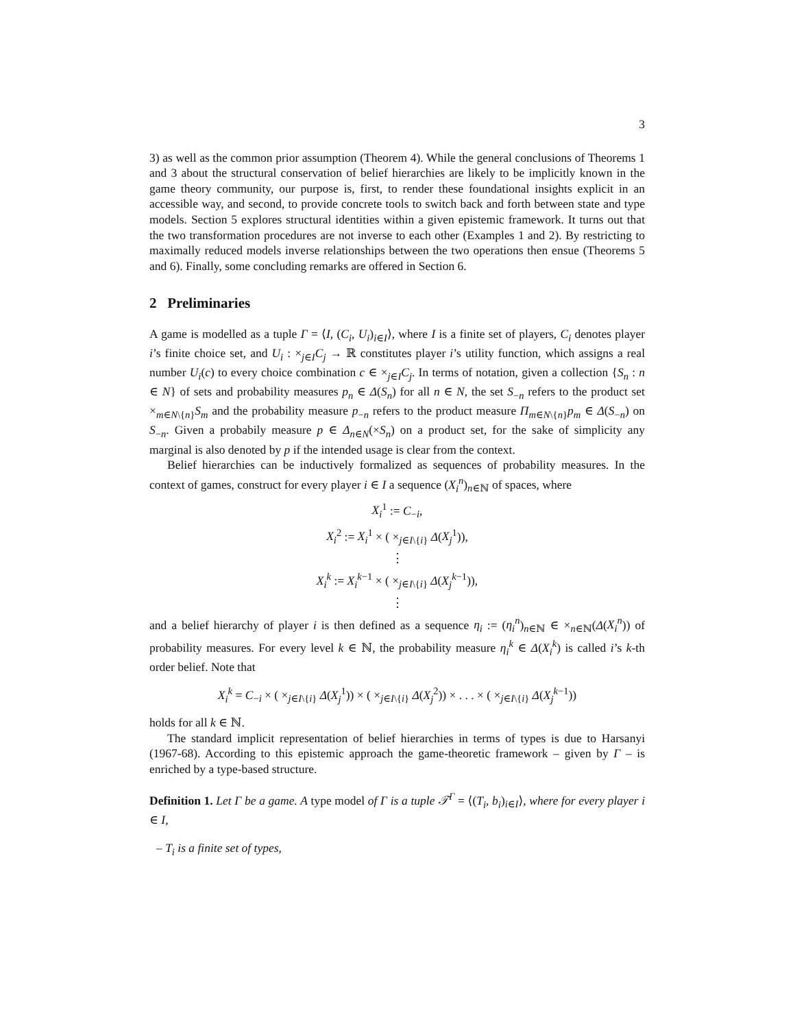3
3) as well as the common prior assumption (Theorem 4). While the general conclusions of Theorems 1 and 3 about the structural conservation of belief hierarchies are likely to be implicitly known in the game theory community, our purpose is, first, to render these foundational insights explicit in an accessible way, and second, to provide concrete tools to switch back and forth between state and type models. Section 5 explores structural identities within a given epistemic framework. It turns out that the two transformation procedures are not inverse to each other (Examples 1 and 2). By restricting to maximally reduced models inverse relationships between the two operations then ensue (Theorems 5 and 6). Finally, some concluding remarks are offered in Section 6.
2 Preliminaries
A game is modelled as a tuple Γ = ⟨I, (C<sub>i</sub>, U<sub>i</sub>)<sub>i∈I</sub>⟩, where I is a finite set of players, C<sub>i</sub> denotes player i’s finite choice set, and U<sub>i</sub> : ×<sub>j∈I</sub>C<sub>j</sub> → ℝ constitutes player i’s utility function, which assigns a real number U<sub>i</sub>(c) to every choice combination c ∈ ×<sub>j∈I</sub>C<sub>j</sub>. In terms of notation, given a collection {S<sub>n</sub> : n ∈ N} of sets and probability measures p<sub>n</sub> ∈ Δ(S<sub>n</sub>) for all n ∈ N, the set S<sub>−n</sub> refers to the product set ×<sub>m∈N\{n}</sub>S<sub>m</sub> and the probability measure p<sub>−n</sub> refers to the product measure Π<sub>m∈N\{n}</sub>p<sub>m</sub> ∈ Δ(S<sub>−n</sub>) on S<sub>−n</sub>. Given a probabily measure p ∈ Δ<sub>n∈N</sub>(×S<sub>n</sub>) on a product set, for the sake of simplicity any marginal is also denoted by p if the intended usage is clear from the context.
Belief hierarchies can be inductively formalized as sequences of probability measures. In the context of games, construct for every player i ∈ I a sequence (X<sub>i</sub><sup>n</sup>)<sub>n∈ℕ</sub> of spaces, where
X<sub>i</sub><sup>1</sup> := C<sub>−i</sub>,
X<sub>i</sub><sup>2</sup> := X<sub>i</sub><sup>1</sup> × ( ×<sub>j∈I\{i}</sub> Δ(X<sub>j</sub><sup>1</sup>)),
⋮
X<sub>i</sub><sup>k</sup> := X<sub>i</sub><sup>k−1</sup> × ( ×<sub>j∈I\{i}</sub> Δ(X<sub>j</sub><sup>k−1</sup>)),
⋮
and a belief hierarchy of player i is then defined as a sequence η<sub>i</sub> := (η<sub>i</sub><sup>n</sup>)<sub>n∈ℕ</sub> ∈ ×<sub>n∈ℕ</sub>(Δ(X<sub>i</sub><sup>n</sup>)) of probability measures. For every level k ∈ ℕ, the probability measure η<sub>i</sub><sup>k</sup> ∈ Δ(X<sub>i</sub><sup>k</sup>) is called i’s k-th order belief. Note that
X<sub>i</sub><sup>k</sup> = C<sub>−i</sub> × ( ×<sub>j∈I\{i}</sub> Δ(X<sub>j</sub><sup>1</sup>)) × ( ×<sub>j∈I\{i}</sub> Δ(X<sub>j</sub><sup>2</sup>)) × . . . × ( ×<sub>j∈I\{i}</sub> Δ(X<sub>j</sub><sup>k−1</sup>))
holds for all k ∈ ℕ.
The standard implicit representation of belief hierarchies in terms of types is due to Harsanyi (1967-68). According to this epistemic approach the game-theoretic framework – given by Γ – is enriched by a type-based structure.
Definition 1. Let Γ be a game. A type model of Γ is a tuple 𝒯<sup>Γ</sup> = ⟨(T<sub>i</sub>, b<sub>i</sub>)<sub>i∈I</sub>⟩, where for every player i ∈ I,
– T<sub>i</sub> is a finite set of types,